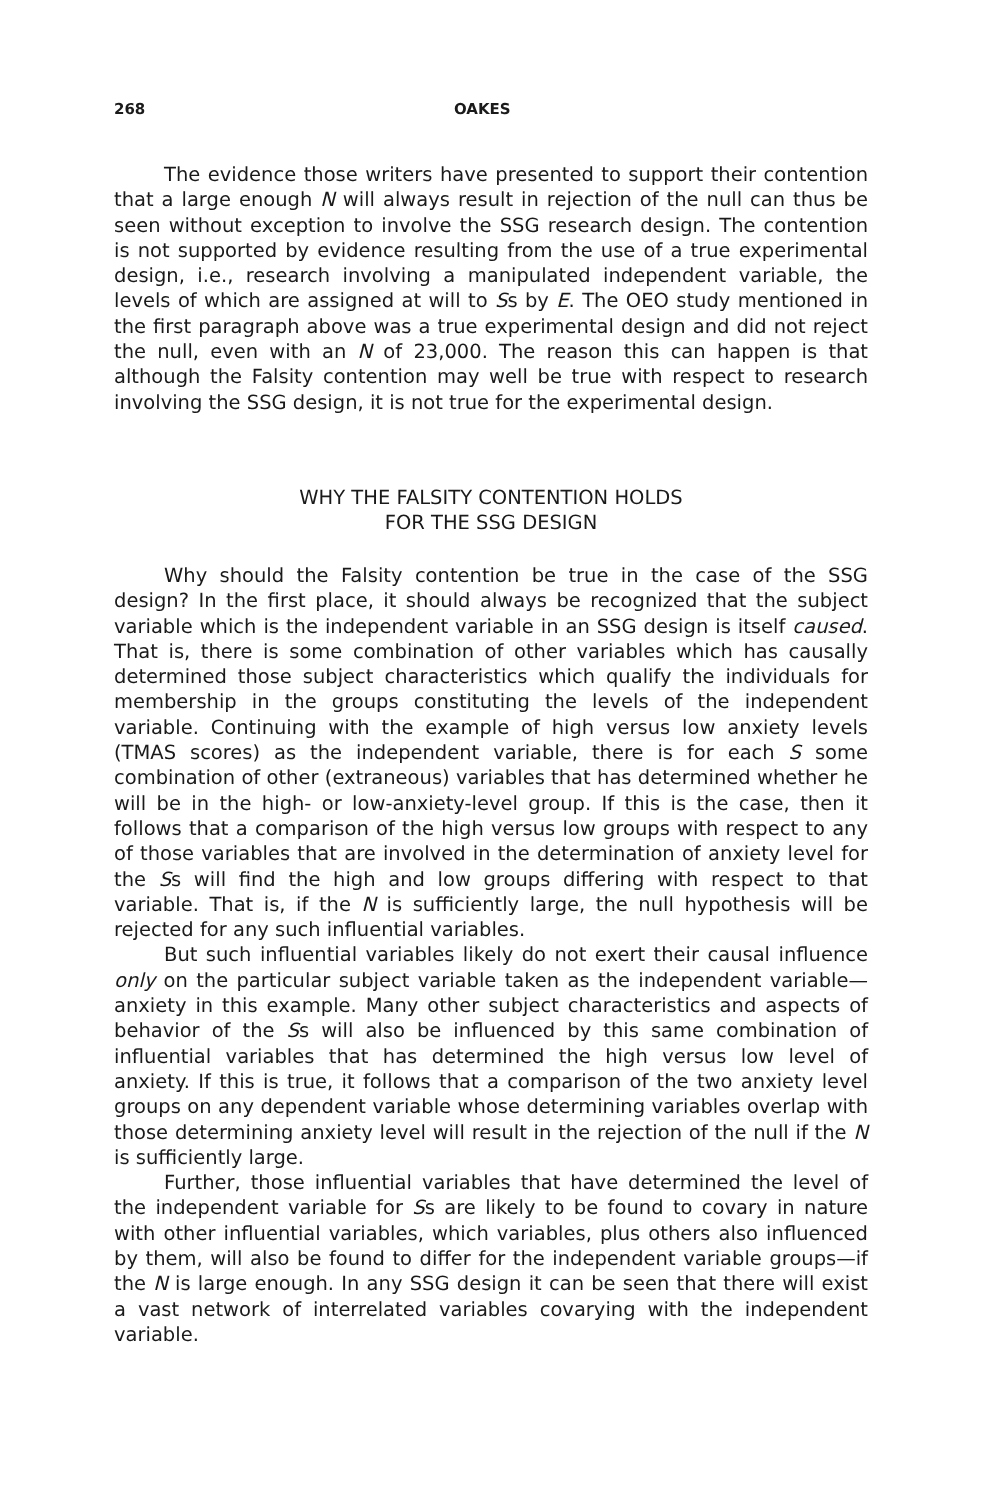268 OAKES
The evidence those writers have presented to support their contention that a large enough N will always result in rejection of the null can thus be seen without exception to involve the SSG research design. The contention is not supported by evidence resulting from the use of a true experimental design, i.e., research involving a manipulated independent variable, the levels of which are assigned at will to Ss by E. The OEO study mentioned in the first paragraph above was a true experimental design and did not reject the null, even with an N of 23,000. The reason this can happen is that although the Falsity contention may well be true with respect to research involving the SSG design, it is not true for the experimental design.
WHY THE FALSITY CONTENTION HOLDS
FOR THE SSG DESIGN
Why should the Falsity contention be true in the case of the SSG design? In the first place, it should always be recognized that the subject variable which is the independent variable in an SSG design is itself caused. That is, there is some combination of other variables which has causally determined those subject characteristics which qualify the individuals for membership in the groups constituting the levels of the independent variable. Continuing with the example of high versus low anxiety levels (TMAS scores) as the independent variable, there is for each S some combination of other (extraneous) variables that has determined whether he will be in the high- or low-anxiety-level group. If this is the case, then it follows that a comparison of the high versus low groups with respect to any of those variables that are involved in the determination of anxiety level for the Ss will find the high and low groups differing with respect to that variable. That is, if the N is sufficiently large, the null hypothesis will be rejected for any such influential variables.
But such influential variables likely do not exert their causal influence only on the particular subject variable taken as the independent variable—anxiety in this example. Many other subject characteristics and aspects of behavior of the Ss will also be influenced by this same combination of influential variables that has determined the high versus low level of anxiety. If this is true, it follows that a comparison of the two anxiety level groups on any dependent variable whose determining variables overlap with those determining anxiety level will result in the rejection of the null if the N is sufficiently large.
Further, those influential variables that have determined the level of the independent variable for Ss are likely to be found to covary in nature with other influential variables, which variables, plus others also influenced by them, will also be found to differ for the independent variable groups—if the N is large enough. In any SSG design it can be seen that there will exist a vast network of interrelated variables covarying with the independent variable.